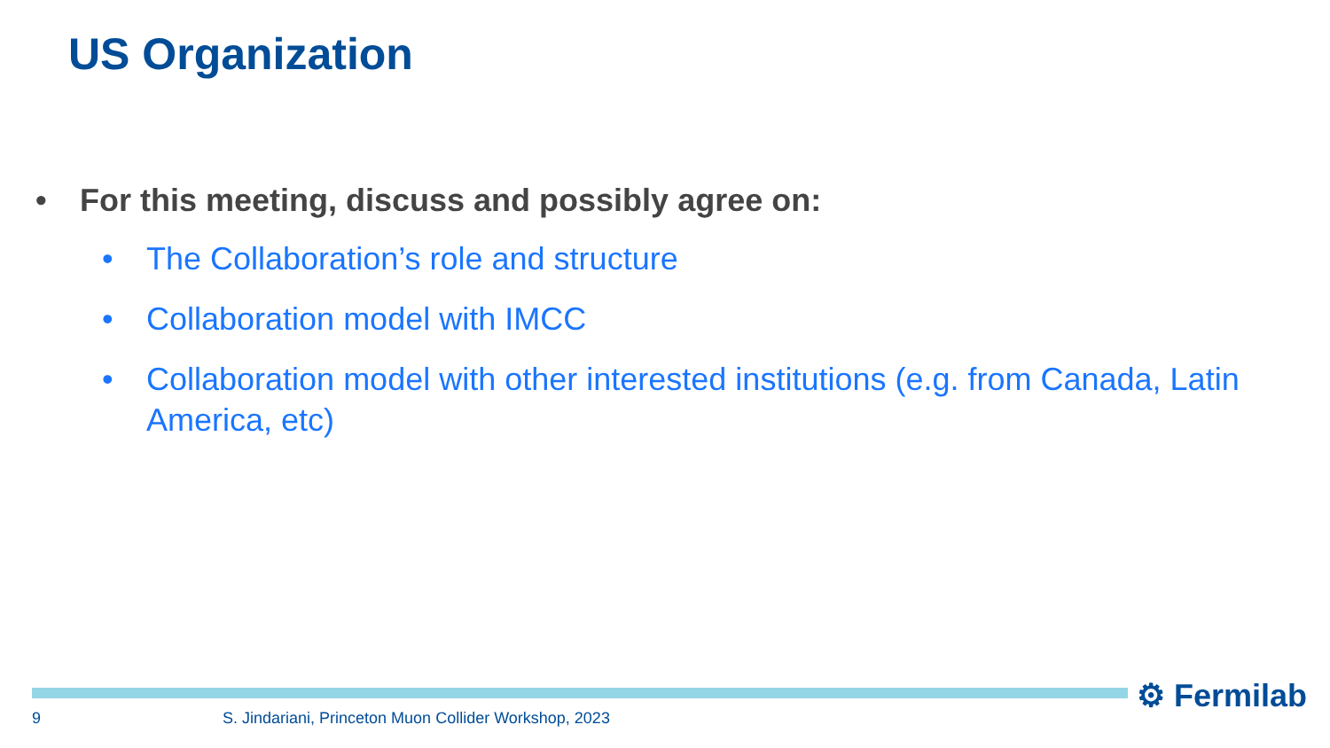US Organization
• For this meeting, discuss and possibly agree on:
• The Collaboration’s role and structure
• Collaboration model with IMCC
• Collaboration model with other interested institutions (e.g. from Canada, Latin America, etc)
⚙ Fermilab
9 S. Jindariani, Princeton Muon Collider Workshop, 2023